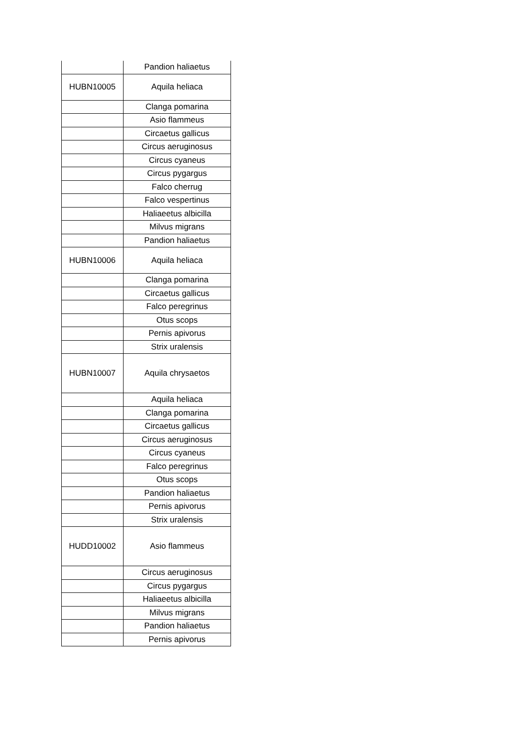| | Pandion haliaetus |
| HUBN10005 | Aquila heliaca |
| | Clanga pomarina |
| | Asio flammeus |
| | Circaetus gallicus |
| | Circus aeruginosus |
| | Circus cyaneus |
| | Circus pygargus |
| | Falco cherrug |
| | Falco vespertinus |
| | Haliaeetus albicilla |
| | Milvus migrans |
| | Pandion haliaetus |
| HUBN10006 | Aquila heliaca |
| | Clanga pomarina |
| | Circaetus gallicus |
| | Falco peregrinus |
| | Otus scops |
| | Pernis apivorus |
| | Strix uralensis |
| HUBN10007 | Aquila chrysaetos |
| | Aquila heliaca |
| | Clanga pomarina |
| | Circaetus gallicus |
| | Circus aeruginosus |
| | Circus cyaneus |
| | Falco peregrinus |
| | Otus scops |
| | Pandion haliaetus |
| | Pernis apivorus |
| | Strix uralensis |
| HUDD10002 | Asio flammeus |
| | Circus aeruginosus |
| | Circus pygargus |
| | Haliaeetus albicilla |
| | Milvus migrans |
| | Pandion haliaetus |
| | Pernis apivorus |